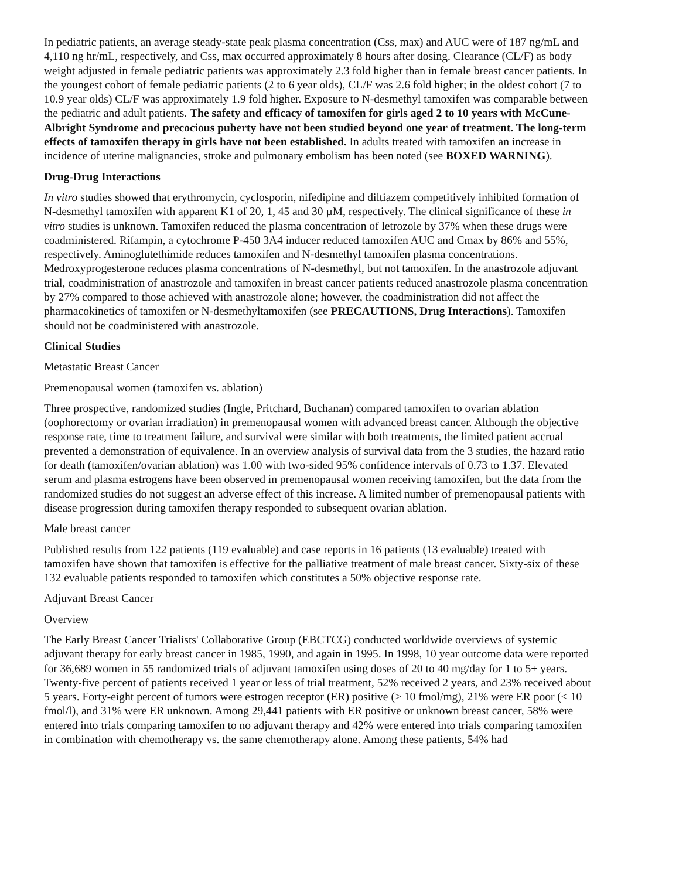.
In pediatric patients, an average steady-state peak plasma concentration (Css, max) and AUC were of 187 ng/mL and 4,110 ng hr/mL, respectively, and Css, max occurred approximately 8 hours after dosing. Clearance (CL/F) as body weight adjusted in female pediatric patients was approximately 2.3 fold higher than in female breast cancer patients. In the youngest cohort of female pediatric patients (2 to 6 year olds), CL/F was 2.6 fold higher; in the oldest cohort (7 to 10.9 year olds) CL/F was approximately 1.9 fold higher. Exposure to N-desmethyl tamoxifen was comparable between the pediatric and adult patients. The safety and efficacy of tamoxifen for girls aged 2 to 10 years with McCune-Albright Syndrome and precocious puberty have not been studied beyond one year of treatment. The long-term effects of tamoxifen therapy in girls have not been established. In adults treated with tamoxifen an increase in incidence of uterine malignancies, stroke and pulmonary embolism has been noted (see BOXED WARNING).
Drug-Drug Interactions
In vitro studies showed that erythromycin, cyclosporin, nifedipine and diltiazem competitively inhibited formation of N-desmethyl tamoxifen with apparent K1 of 20, 1, 45 and 30 µM, respectively. The clinical significance of these in vitro studies is unknown. Tamoxifen reduced the plasma concentration of letrozole by 37% when these drugs were coadministered. Rifampin, a cytochrome P-450 3A4 inducer reduced tamoxifen AUC and Cmax by 86% and 55%, respectively. Aminoglutethimide reduces tamoxifen and N-desmethyl tamoxifen plasma concentrations. Medroxyprogesterone reduces plasma concentrations of N-desmethyl, but not tamoxifen. In the anastrozole adjuvant trial, coadministration of anastrozole and tamoxifen in breast cancer patients reduced anastrozole plasma concentration by 27% compared to those achieved with anastrozole alone; however, the coadministration did not affect the pharmacokinetics of tamoxifen or N-desmethyltamoxifen (see PRECAUTIONS, Drug Interactions). Tamoxifen should not be coadministered with anastrozole.
Clinical Studies
Metastatic Breast Cancer
Premenopausal women (tamoxifen vs. ablation)
Three prospective, randomized studies (Ingle, Pritchard, Buchanan) compared tamoxifen to ovarian ablation (oophorectomy or ovarian irradiation) in premenopausal women with advanced breast cancer. Although the objective response rate, time to treatment failure, and survival were similar with both treatments, the limited patient accrual prevented a demonstration of equivalence. In an overview analysis of survival data from the 3 studies, the hazard ratio for death (tamoxifen/ovarian ablation) was 1.00 with two-sided 95% confidence intervals of 0.73 to 1.37. Elevated serum and plasma estrogens have been observed in premenopausal women receiving tamoxifen, but the data from the randomized studies do not suggest an adverse effect of this increase. A limited number of premenopausal patients with disease progression during tamoxifen therapy responded to subsequent ovarian ablation.
Male breast cancer
Published results from 122 patients (119 evaluable) and case reports in 16 patients (13 evaluable) treated with tamoxifen have shown that tamoxifen is effective for the palliative treatment of male breast cancer. Sixty-six of these 132 evaluable patients responded to tamoxifen which constitutes a 50% objective response rate.
Adjuvant Breast Cancer
Overview
The Early Breast Cancer Trialists' Collaborative Group (EBCTCG) conducted worldwide overviews of systemic adjuvant therapy for early breast cancer in 1985, 1990, and again in 1995. In 1998, 10 year outcome data were reported for 36,689 women in 55 randomized trials of adjuvant tamoxifen using doses of 20 to 40 mg/day for 1 to 5+ years. Twenty-five percent of patients received 1 year or less of trial treatment, 52% received 2 years, and 23% received about 5 years. Forty-eight percent of tumors were estrogen receptor (ER) positive (> 10 fmol/mg), 21% were ER poor (< 10 fmol/l), and 31% were ER unknown. Among 29,441 patients with ER positive or unknown breast cancer, 58% were entered into trials comparing tamoxifen to no adjuvant therapy and 42% were entered into trials comparing tamoxifen in combination with chemotherapy vs. the same chemotherapy alone. Among these patients, 54% had